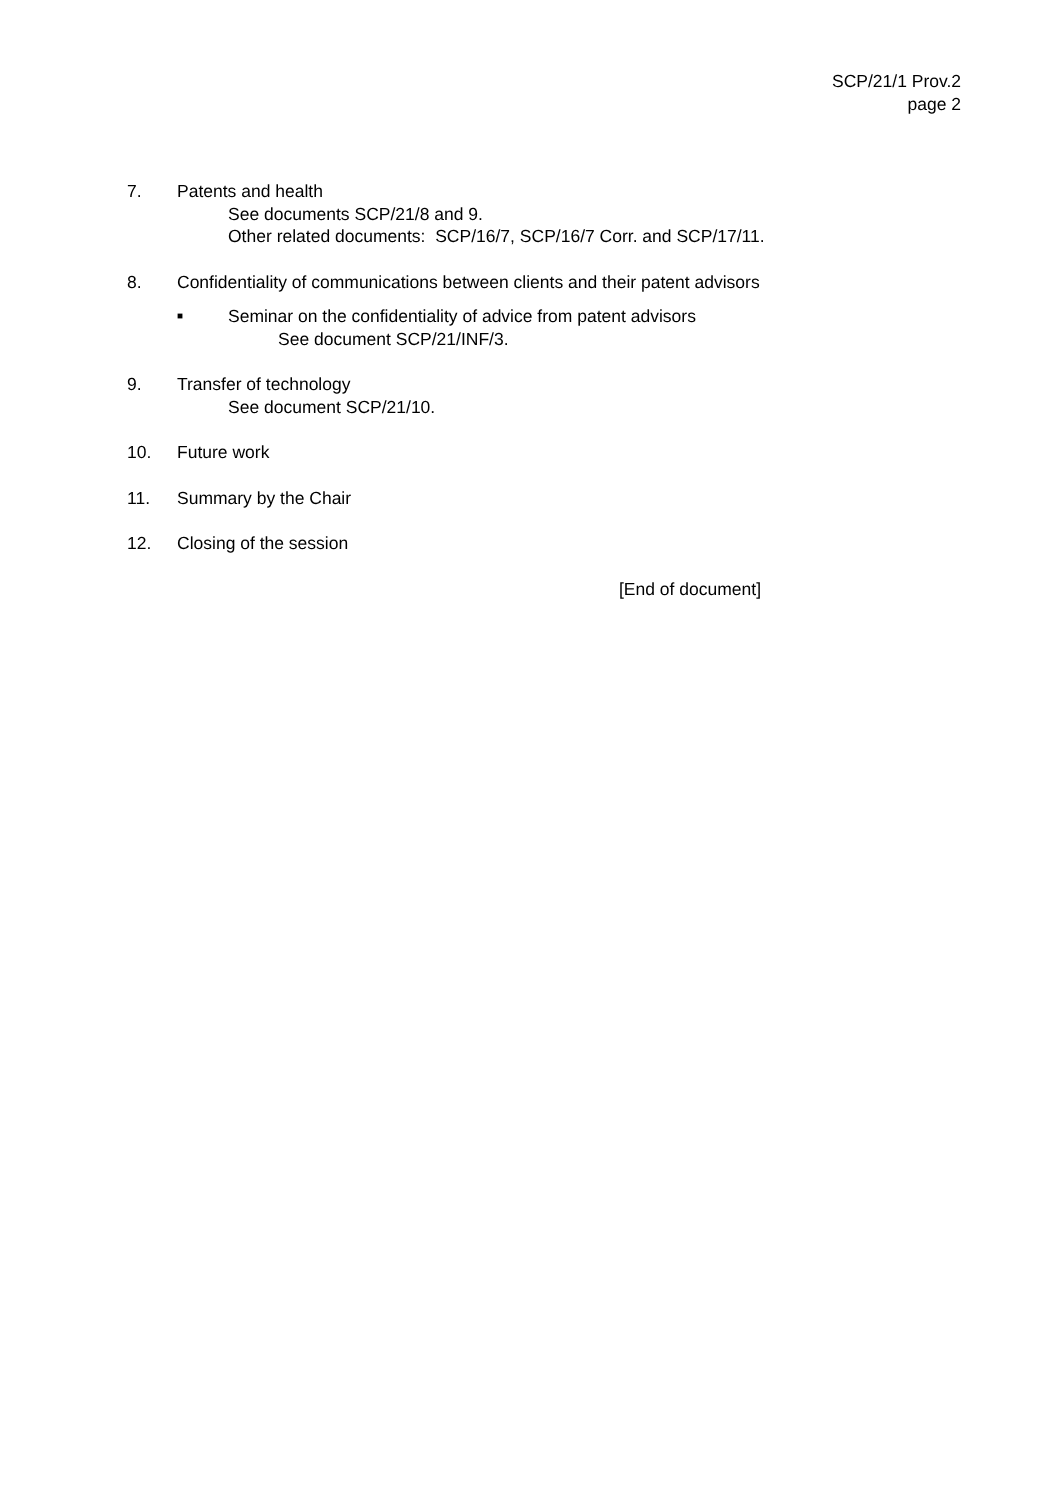SCP/21/1 Prov.2
page 2
7. Patents and health
See documents SCP/21/8 and 9.
Other related documents: SCP/16/7, SCP/16/7 Corr. and SCP/17/11.
8. Confidentiality of communications between clients and their patent advisors
■
Seminar on the confidentiality of advice from patent advisors
See document SCP/21/INF/3.
9. Transfer of technology
See document SCP/21/10.
10. Future work
11. Summary by the Chair
12. Closing of the session
[End of document]